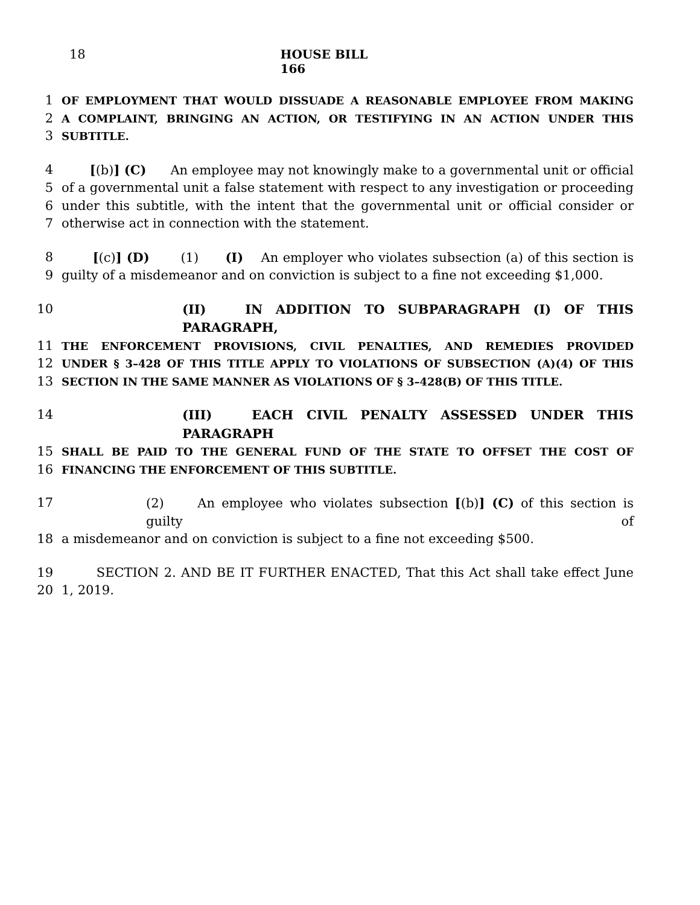18 HOUSE BILL 166
1 OF EMPLOYMENT THAT WOULD DISSUADE A REASONABLE EMPLOYEE FROM MAKING
2 A COMPLAINT, BRINGING AN ACTION, OR TESTIFYING IN AN ACTION UNDER THIS
3 SUBTITLE.
4 [(b)] (C) An employee may not knowingly make to a governmental unit or official
5 of a governmental unit a false statement with respect to any investigation or proceeding
6 under this subtitle, with the intent that the governmental unit or official consider or
7 otherwise act in connection with the statement.
8 [(c)] (D) (1) (I) An employer who violates subsection (a) of this section is
9 guilty of a misdemeanor and on conviction is subject to a fine not exceeding $1,000.
10 (II) IN ADDITION TO SUBPARAGRAPH (I) OF THIS PARAGRAPH,
11 THE ENFORCEMENT PROVISIONS, CIVIL PENALTIES, AND REMEDIES PROVIDED
12 UNDER § 3–428 OF THIS TITLE APPLY TO VIOLATIONS OF SUBSECTION (A)(4) OF THIS
13 SECTION IN THE SAME MANNER AS VIOLATIONS OF § 3–428(B) OF THIS TITLE.
14 (III) EACH CIVIL PENALTY ASSESSED UNDER THIS PARAGRAPH
15 SHALL BE PAID TO THE GENERAL FUND OF THE STATE TO OFFSET THE COST OF
16 FINANCING THE ENFORCEMENT OF THIS SUBTITLE.
17 (2) An employee who violates subsection [(b)] (C) of this section is guilty of
18 a misdemeanor and on conviction is subject to a fine not exceeding $500.
19 SECTION 2. AND BE IT FURTHER ENACTED, That this Act shall take effect June
20 1, 2019.